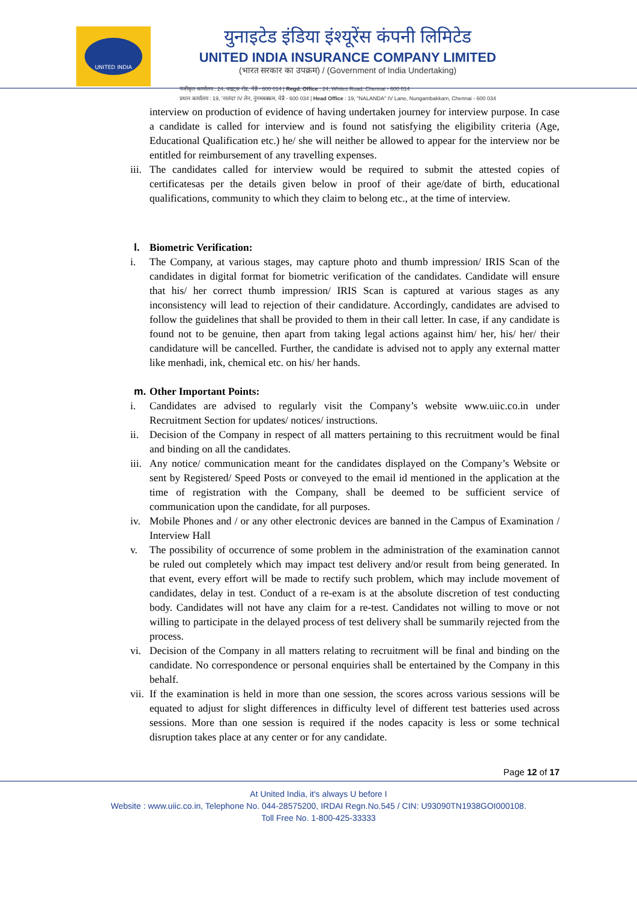UNITED INDIA
युनाइटेड इंडिया इंश्यूरेंस कंपनी लिमिटेड
UNITED INDIA INSURANCE COMPANY LIMITED
(भारत सरकार का उपक्रम) / (Government of India Undertaking)
पंजीकृत कार्यालय : 24, वाइट्स रोड, चेन्नै - 600 014 | Regd. Office : 24, Whites Road, Chennai - 600 014
प्रधान कार्यालय : 19, 'नालंदा' IV लेन, नुंगमबक्कम, चेन्नै - 600 034 | Head Office : 19, "NALANDA" IV Lane, Nungambakkam, Chennai - 600 034
interview on production of evidence of having undertaken journey for interview purpose. In case a candidate is called for interview and is found not satisfying the eligibility criteria (Age, Educational Qualification etc.) he/ she will neither be allowed to appear for the interview nor be entitled for reimbursement of any travelling expenses.
iii.
The candidates called for interview would be required to submit the attested copies of certificatesas per the details given below in proof of their age/date of birth, educational qualifications, community to which they claim to belong etc., at the time of interview.
l. Biometric Verification:
i. The Company, at various stages, may capture photo and thumb impression/ IRIS Scan of the candidates in digital format for biometric verification of the candidates. Candidate will ensure that his/ her correct thumb impression/ IRIS Scan is captured at various stages as any inconsistency will lead to rejection of their candidature. Accordingly, candidates are advised to follow the guidelines that shall be provided to them in their call letter. In case, if any candidate is found not to be genuine, then apart from taking legal actions against him/ her, his/ her/ their candidature will be cancelled. Further, the candidate is advised not to apply any external matter like menhadi, ink, chemical etc. on his/ her hands.
m. Other Important Points:
i. Candidates are advised to regularly visit the Company’s website www.uiic.co.in under Recruitment Section for updates/ notices/ instructions.
ii. Decision of the Company in respect of all matters pertaining to this recruitment would be final and binding on all the candidates.
iii.
Any notice/ communication meant for the candidates displayed on the Company’s Website or sent by Registered/ Speed Posts or conveyed to the email id mentioned in the application at the time of registration with the Company, shall be deemed to be sufficient service of communication upon the candidate, for all purposes.
iv. Mobile Phones and / or any other electronic devices are banned in the Campus of Examination / Interview Hall
v. The possibility of occurrence of some problem in the administration of the examination cannot be ruled out completely which may impact test delivery and/or result from being generated. In that event, every effort will be made to rectify such problem, which may include movement of candidates, delay in test. Conduct of a re-exam is at the absolute discretion of test conducting body. Candidates will not have any claim for a re-test. Candidates not willing to move or not willing to participate in the delayed process of test delivery shall be summarily rejected from the process.
vi. Decision of the Company in all matters relating to recruitment will be final and binding on the candidate. No correspondence or personal enquiries shall be entertained by the Company in this behalf.
vii.
If the examination is held in more than one session, the scores across various sessions will be equated to adjust for slight differences in difficulty level of different test batteries used across sessions. More than one session is required if the nodes capacity is less or some technical disruption takes place at any center or for any candidate.
Page 12 of 17
At United India, it's always U before I
Website : www.uiic.co.in, Telephone No. 044-28575200, IRDAI Regn.No.545 / CIN: U93090TN1938GOI000108.
Toll Free No. 1-800-425-33333